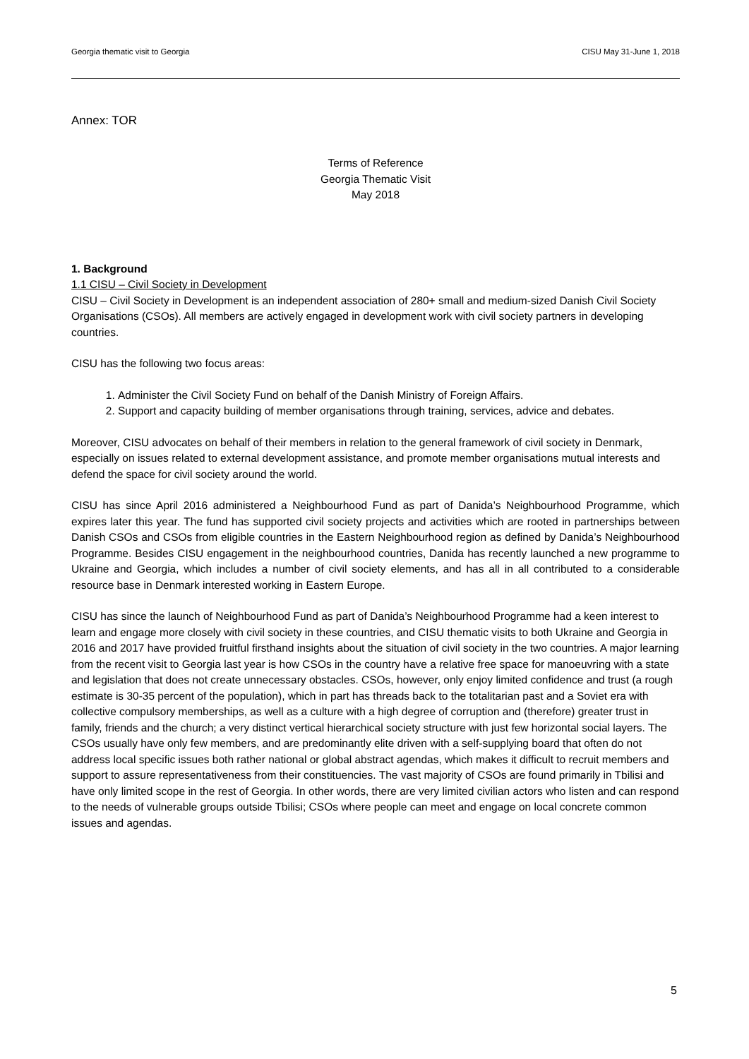Georgia thematic visit to Georgia CISU May 31-June 1, 2018
Annex: TOR
Terms of Reference
Georgia Thematic Visit
May 2018
1. Background
1.1 CISU – Civil Society in Development
CISU – Civil Society in Development is an independent association of 280+ small and medium-sized Danish Civil Society Organisations (CSOs). All members are actively engaged in development work with civil society partners in developing countries.
CISU has the following two focus areas:
1. Administer the Civil Society Fund on behalf of the Danish Ministry of Foreign Affairs.
2. Support and capacity building of member organisations through training, services, advice and debates.
Moreover, CISU advocates on behalf of their members in relation to the general framework of civil society in Denmark, especially on issues related to external development assistance, and promote member organisations mutual interests and defend the space for civil society around the world.
CISU has since April 2016 administered a Neighbourhood Fund as part of Danida’s Neighbourhood Programme, which expires later this year. The fund has supported civil society projects and activities which are rooted in partnerships between Danish CSOs and CSOs from eligible countries in the Eastern Neighbourhood region as defined by Danida’s Neighbourhood Programme. Besides CISU engagement in the neighbourhood countries, Danida has recently launched a new programme to Ukraine and Georgia, which includes a number of civil society elements, and has all in all contributed to a considerable resource base in Denmark interested working in Eastern Europe.
CISU has since the launch of Neighbourhood Fund as part of Danida’s Neighbourhood Programme had a keen interest to learn and engage more closely with civil society in these countries, and CISU thematic visits to both Ukraine and Georgia in 2016 and 2017 have provided fruitful firsthand insights about the situation of civil society in the two countries. A major learning from the recent visit to Georgia last year is how CSOs in the country have a relative free space for manoeuvring with a state and legislation that does not create unnecessary obstacles. CSOs, however, only enjoy limited confidence and trust (a rough estimate is 30-35 percent of the population), which in part has threads back to the totalitarian past and a Soviet era with collective compulsory memberships, as well as a culture with a high degree of corruption and (therefore) greater trust in family, friends and the church; a very distinct vertical hierarchical society structure with just few horizontal social layers. The CSOs usually have only few members, and are predominantly elite driven with a self-supplying board that often do not address local specific issues both rather national or global abstract agendas, which makes it difficult to recruit members and support to assure representativeness from their constituencies. The vast majority of CSOs are found primarily in Tbilisi and have only limited scope in the rest of Georgia. In other words, there are very limited civilian actors who listen and can respond to the needs of vulnerable groups outside Tbilisi; CSOs where people can meet and engage on local concrete common issues and agendas.
5